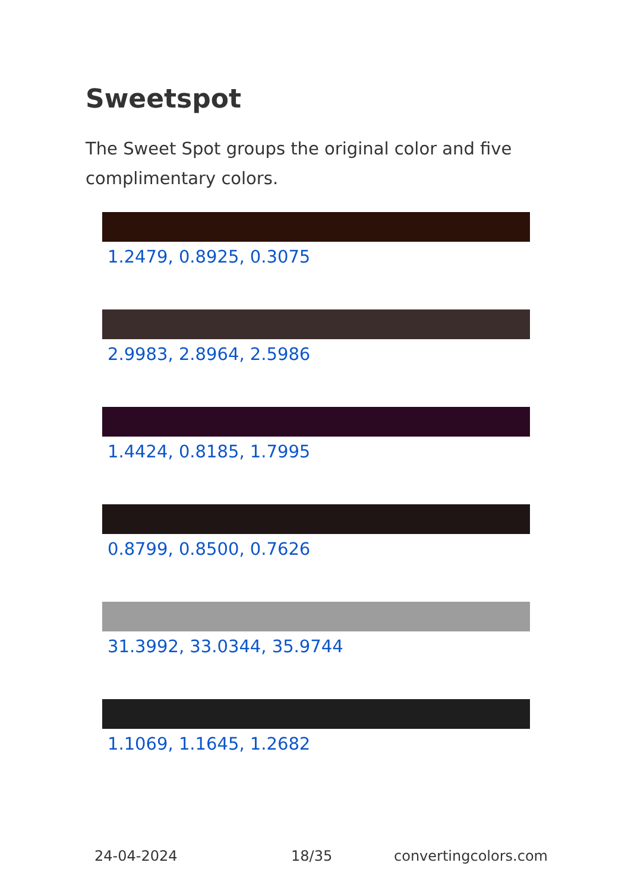Sweetspot
The Sweet Spot groups the original color and five complimentary colors.
1.2479, 0.8925, 0.3075
2.9983, 2.8964, 2.5986
1.4424, 0.8185, 1.7995
0.8799, 0.8500, 0.7626
31.3992, 33.0344, 35.9744
1.1069, 1.1645, 1.2682
24-04-2024 18/35 convertingcolors.com